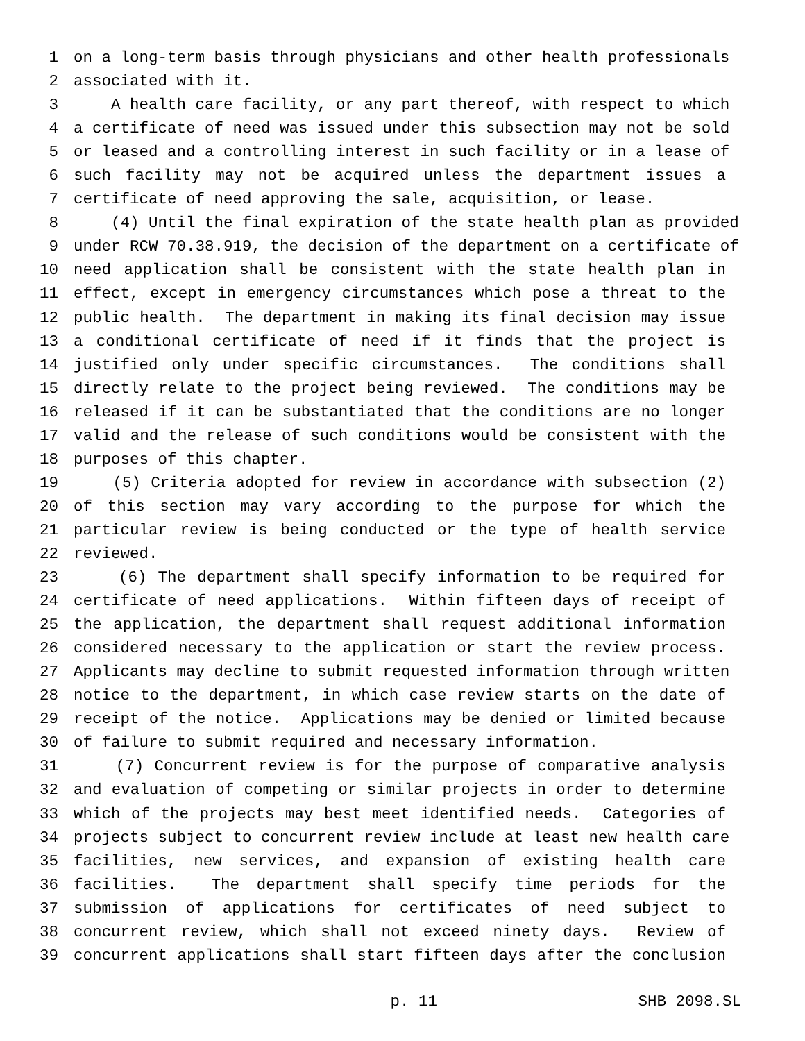1 on a long-term basis through physicians and other health professionals
2 associated with it.
3 A health care facility, or any part thereof, with respect to which
4 a certificate of need was issued under this subsection may not be sold
5 or leased and a controlling interest in such facility or in a lease of
6 such facility may not be acquired unless the department issues a
7 certificate of need approving the sale, acquisition, or lease.
8 (4) Until the final expiration of the state health plan as provided
9 under RCW 70.38.919, the decision of the department on a certificate of
10 need application shall be consistent with the state health plan in
11 effect, except in emergency circumstances which pose a threat to the
12 public health. The department in making its final decision may issue
13 a conditional certificate of need if it finds that the project is
14 justified only under specific circumstances. The conditions shall
15 directly relate to the project being reviewed. The conditions may be
16 released if it can be substantiated that the conditions are no longer
17 valid and the release of such conditions would be consistent with the
18 purposes of this chapter.
19 (5) Criteria adopted for review in accordance with subsection (2)
20 of this section may vary according to the purpose for which the
21 particular review is being conducted or the type of health service
22 reviewed.
23 (6) The department shall specify information to be required for
24 certificate of need applications. Within fifteen days of receipt of
25 the application, the department shall request additional information
26 considered necessary to the application or start the review process.
27 Applicants may decline to submit requested information through written
28 notice to the department, in which case review starts on the date of
29 receipt of the notice. Applications may be denied or limited because
30 of failure to submit required and necessary information.
31 (7) Concurrent review is for the purpose of comparative analysis
32 and evaluation of competing or similar projects in order to determine
33 which of the projects may best meet identified needs. Categories of
34 projects subject to concurrent review include at least new health care
35 facilities, new services, and expansion of existing health care
36 facilities. The department shall specify time periods for the
37 submission of applications for certificates of need subject to
38 concurrent review, which shall not exceed ninety days. Review of
39 concurrent applications shall start fifteen days after the conclusion
p. 11 SHB 2098.SL